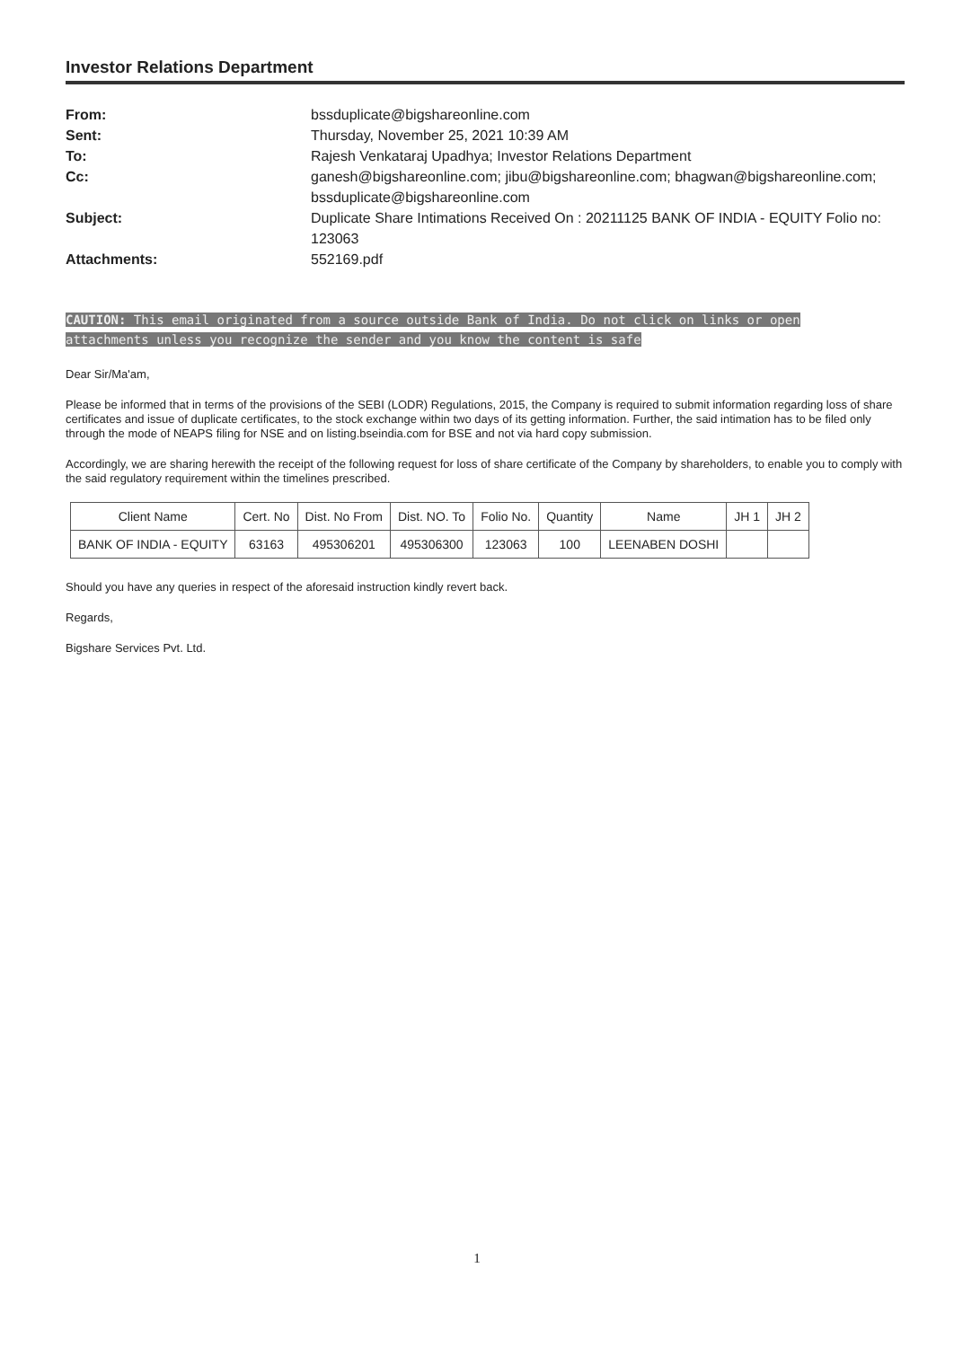Investor Relations Department
From:
bssduplicate@bigshareonline.com
Sent:
Thursday, November 25, 2021 10:39 AM
To:
Rajesh Venkataraj Upadhya; Investor Relations Department
Cc:
ganesh@bigshareonline.com; jibu@bigshareonline.com; bhagwan@bigshareonline.com; bssduplicate@bigshareonline.com
Subject:
Duplicate Share Intimations Received On : 20211125 BANK OF INDIA - EQUITY Folio no: 123063
Attachments:
552169.pdf
CAUTION: This email originated from a source outside Bank of India. Do not click on links or open attachments unless you recognize the sender and you know the content is safe
Dear Sir/Ma'am,
Please be informed that in terms of the provisions of the SEBI (LODR) Regulations, 2015, the Company is required to submit information regarding loss of share certificates and issue of duplicate certificates, to the stock exchange within two days of its getting information. Further, the said intimation has to be filed only through the mode of NEAPS filing for NSE and on listing.bseindia.com for BSE and not via hard copy submission.
Accordingly, we are sharing herewith the receipt of the following request for loss of share certificate of the Company by shareholders, to enable you to comply with the said regulatory requirement within the timelines prescribed.
| Client Name | Cert. No | Dist. No From | Dist. NO. To | Folio No. | Quantity | Name | JH 1 | JH 2 |
| --- | --- | --- | --- | --- | --- | --- | --- | --- |
| BANK OF INDIA - EQUITY | 63163 | 495306201 | 495306300 | 123063 | 100 | LEENABEN DOSHI | | |
Should you have any queries in respect of the aforesaid instruction kindly revert back.
Regards,
Bigshare Services Pvt. Ltd.
1